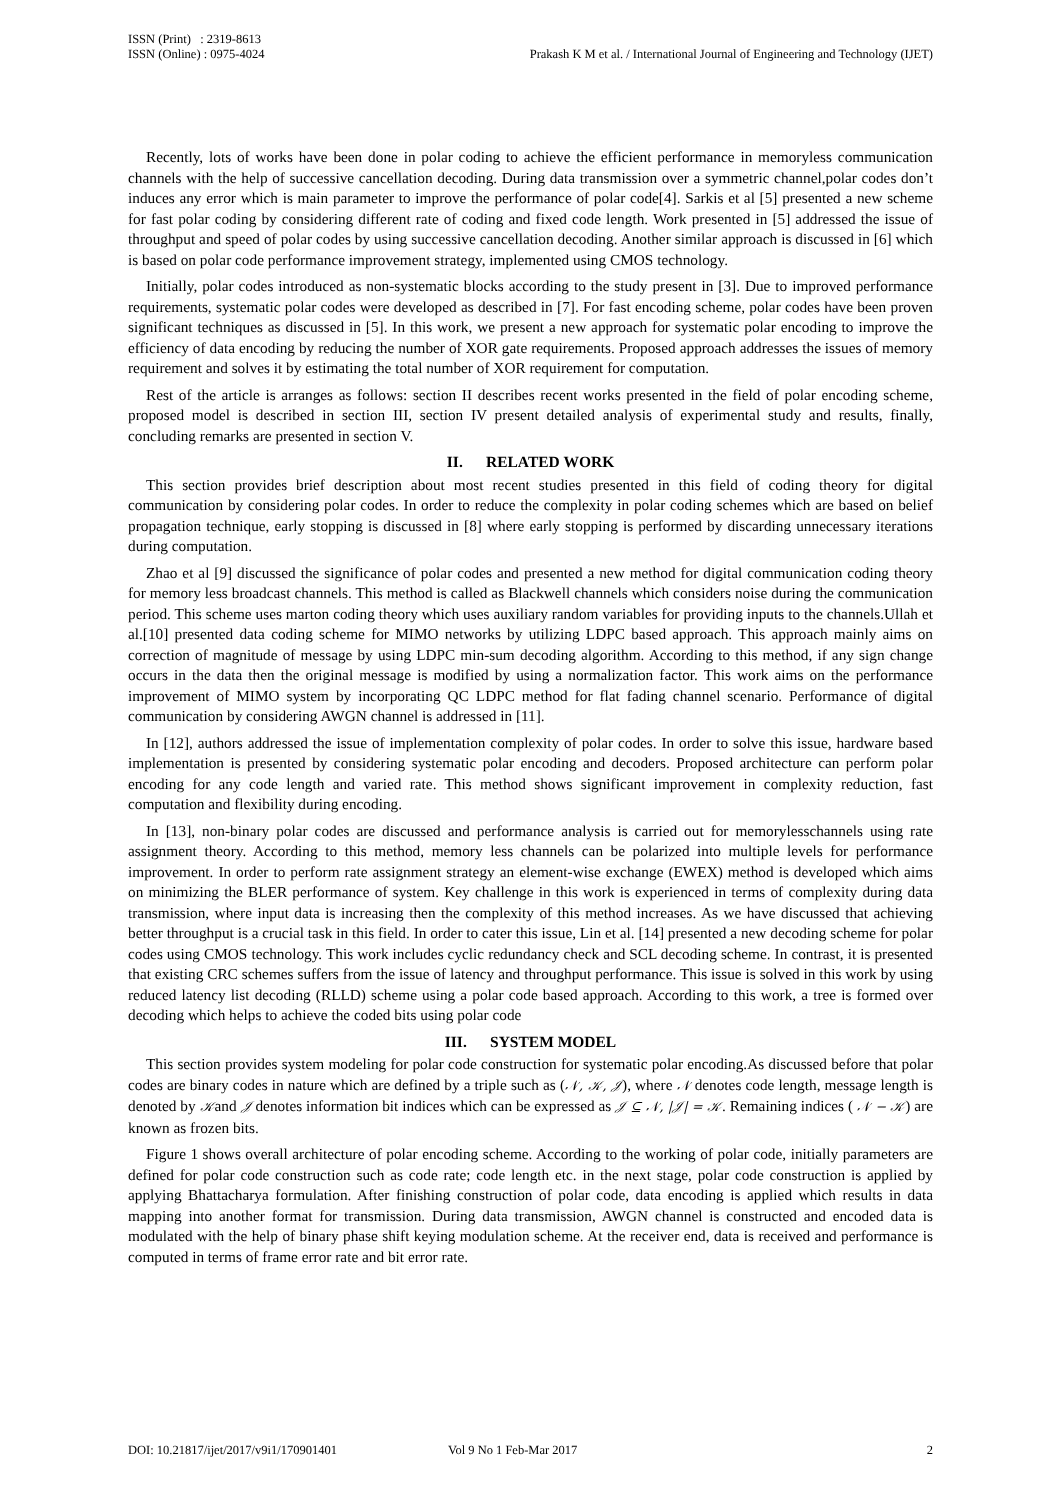ISSN (Print) : 2319-8613
ISSN (Online) : 0975-4024
Prakash K M et al. / International Journal of Engineering and Technology (IJET)
Recently, lots of works have been done in polar coding to achieve the efficient performance in memoryless communication channels with the help of successive cancellation decoding. During data transmission over a symmetric channel,polar codes don’t induces any error which is main parameter to improve the performance of polar code[4]. Sarkis et al [5] presented a new scheme for fast polar coding by considering different rate of coding and fixed code length. Work presented in [5] addressed the issue of throughput and speed of polar codes by using successive cancellation decoding. Another similar approach is discussed in [6] which is based on polar code performance improvement strategy, implemented using CMOS technology.
Initially, polar codes introduced as non-systematic blocks according to the study present in [3]. Due to improved performance requirements, systematic polar codes were developed as described in [7]. For fast encoding scheme, polar codes have been proven significant techniques as discussed in [5]. In this work, we present a new approach for systematic polar encoding to improve the efficiency of data encoding by reducing the number of XOR gate requirements. Proposed approach addresses the issues of memory requirement and solves it by estimating the total number of XOR requirement for computation.
Rest of the article is arranges as follows: section II describes recent works presented in the field of polar encoding scheme, proposed model is described in section III, section IV present detailed analysis of experimental study and results, finally, concluding remarks are presented in section V.
II. RELATED WORK
This section provides brief description about most recent studies presented in this field of coding theory for digital communication by considering polar codes. In order to reduce the complexity in polar coding schemes which are based on belief propagation technique, early stopping is discussed in [8] where early stopping is performed by discarding unnecessary iterations during computation.
Zhao et al [9] discussed the significance of polar codes and presented a new method for digital communication coding theory for memory less broadcast channels. This method is called as Blackwell channels which considers noise during the communication period. This scheme uses marton coding theory which uses auxiliary random variables for providing inputs to the channels.Ullah et al.[10] presented data coding scheme for MIMO networks by utilizing LDPC based approach. This approach mainly aims on correction of magnitude of message by using LDPC min-sum decoding algorithm. According to this method, if any sign change occurs in the data then the original message is modified by using a normalization factor. This work aims on the performance improvement of MIMO system by incorporating QC LDPC method for flat fading channel scenario. Performance of digital communication by considering AWGN channel is addressed in [11].
In [12], authors addressed the issue of implementation complexity of polar codes. In order to solve this issue, hardware based implementation is presented by considering systematic polar encoding and decoders. Proposed architecture can perform polar encoding for any code length and varied rate. This method shows significant improvement in complexity reduction, fast computation and flexibility during encoding.
In [13], non-binary polar codes are discussed and performance analysis is carried out for memorylesschannels using rate assignment theory. According to this method, memory less channels can be polarized into multiple levels for performance improvement. In order to perform rate assignment strategy an element-wise exchange (EWEX) method is developed which aims on minimizing the BLER performance of system. Key challenge in this work is experienced in terms of complexity during data transmission, where input data is increasing then the complexity of this method increases. As we have discussed that achieving better throughput is a crucial task in this field. In order to cater this issue, Lin et al. [14] presented a new decoding scheme for polar codes using CMOS technology. This work includes cyclic redundancy check and SCL decoding scheme. In contrast, it is presented that existing CRC schemes suffers from the issue of latency and throughput performance. This issue is solved in this work by using reduced latency list decoding (RLLD) scheme using a polar code based approach. According to this work, a tree is formed over decoding which helps to achieve the coded bits using polar code
III. SYSTEM MODEL
This section provides system modeling for polar code construction for systematic polar encoding.As discussed before that polar codes are binary codes in nature which are defined by a triple such as (𝒩, 𝒦, 𝒥), where 𝒩 denotes code length, message length is denoted by 𝒦and 𝒥 denotes information bit indices which can be expressed as 𝒥 ⊆ 𝒩, |𝒥| = 𝒦. Remaining indices ( 𝒩 − 𝒦) are known as frozen bits.
Figure 1 shows overall architecture of polar encoding scheme. According to the working of polar code, initially parameters are defined for polar code construction such as code rate; code length etc. in the next stage, polar code construction is applied by applying Bhattacharya formulation. After finishing construction of polar code, data encoding is applied which results in data mapping into another format for transmission. During data transmission, AWGN channel is constructed and encoded data is modulated with the help of binary phase shift keying modulation scheme. At the receiver end, data is received and performance is computed in terms of frame error rate and bit error rate.
DOI: 10.21817/ijet/2017/v9i1/170901401 Vol 9 No 1 Feb-Mar 2017 2